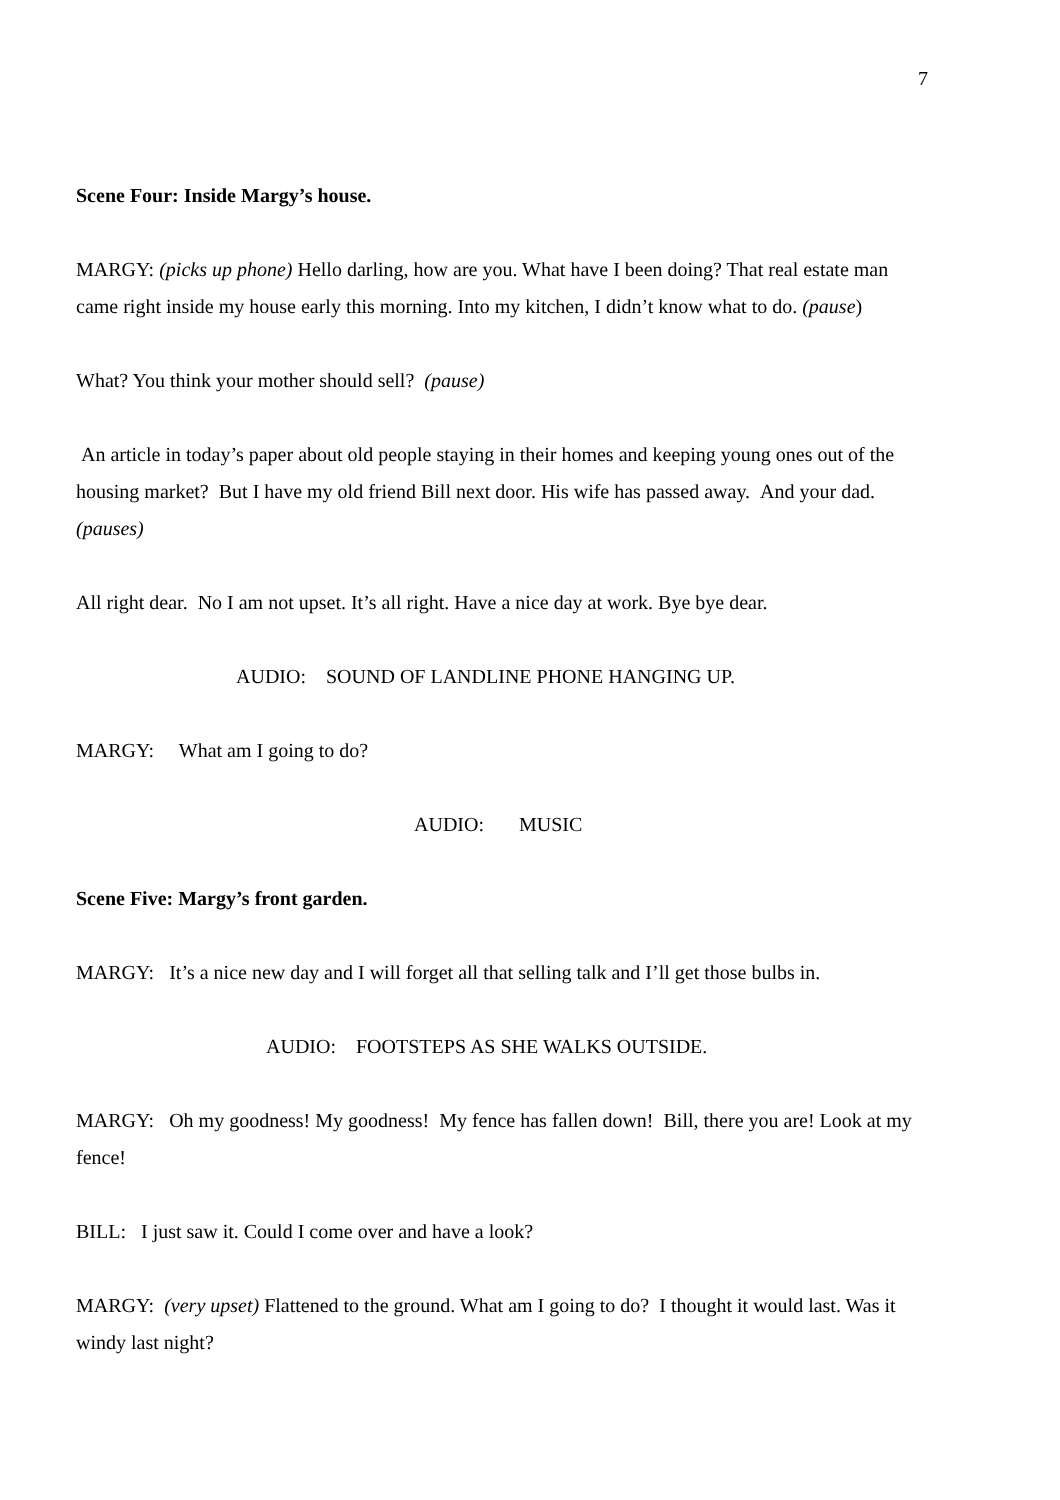7
Scene Four: Inside Margy’s house.
MARGY: (picks up phone) Hello darling, how are you. What have I been doing? That real estate man came right inside my house early this morning. Into my kitchen, I didn’t know what to do. (pause)
What? You think your mother should sell? (pause)
An article in today’s paper about old people staying in their homes and keeping young ones out of the housing market? But I have my old friend Bill next door. His wife has passed away. And your dad. (pauses)
All right dear. No I am not upset. It’s all right. Have a nice day at work. Bye bye dear.
AUDIO: SOUND OF LANDLINE PHONE HANGING UP.
MARGY: What am I going to do?
AUDIO: MUSIC
Scene Five: Margy’s front garden.
MARGY: It’s a nice new day and I will forget all that selling talk and I’ll get those bulbs in.
AUDIO: FOOTSTEPS AS SHE WALKS OUTSIDE.
MARGY: Oh my goodness! My goodness! My fence has fallen down! Bill, there you are! Look at my fence!
BILL: I just saw it. Could I come over and have a look?
MARGY: (very upset) Flattened to the ground. What am I going to do? I thought it would last. Was it windy last night?